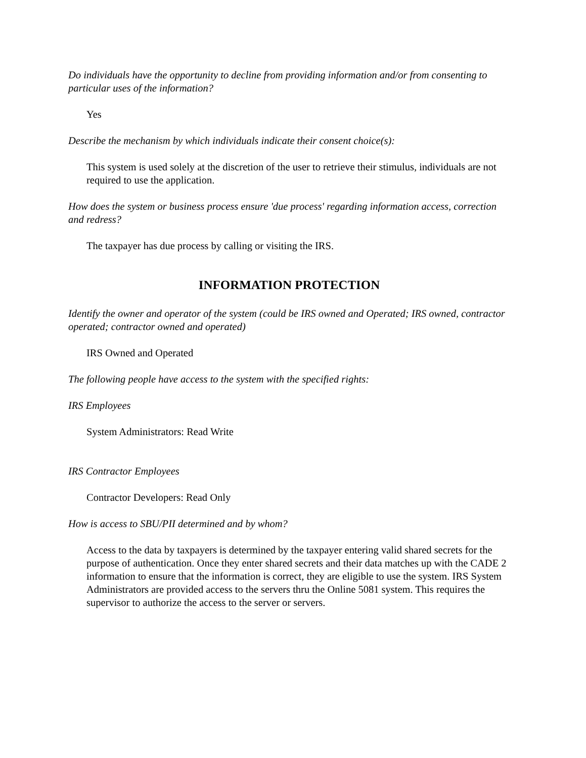Do individuals have the opportunity to decline from providing information and/or from consenting to particular uses of the information?
Yes
Describe the mechanism by which individuals indicate their consent choice(s):
This system is used solely at the discretion of the user to retrieve their stimulus, individuals are not required to use the application.
How does the system or business process ensure 'due process' regarding information access, correction and redress?
The taxpayer has due process by calling or visiting the IRS.
INFORMATION PROTECTION
Identify the owner and operator of the system (could be IRS owned and Operated; IRS owned, contractor operated; contractor owned and operated)
IRS Owned and Operated
The following people have access to the system with the specified rights:
IRS Employees
System Administrators: Read Write
IRS Contractor Employees
Contractor Developers: Read Only
How is access to SBU/PII determined and by whom?
Access to the data by taxpayers is determined by the taxpayer entering valid shared secrets for the purpose of authentication. Once they enter shared secrets and their data matches up with the CADE 2 information to ensure that the information is correct, they are eligible to use the system. IRS System Administrators are provided access to the servers thru the Online 5081 system. This requires the supervisor to authorize the access to the server or servers.